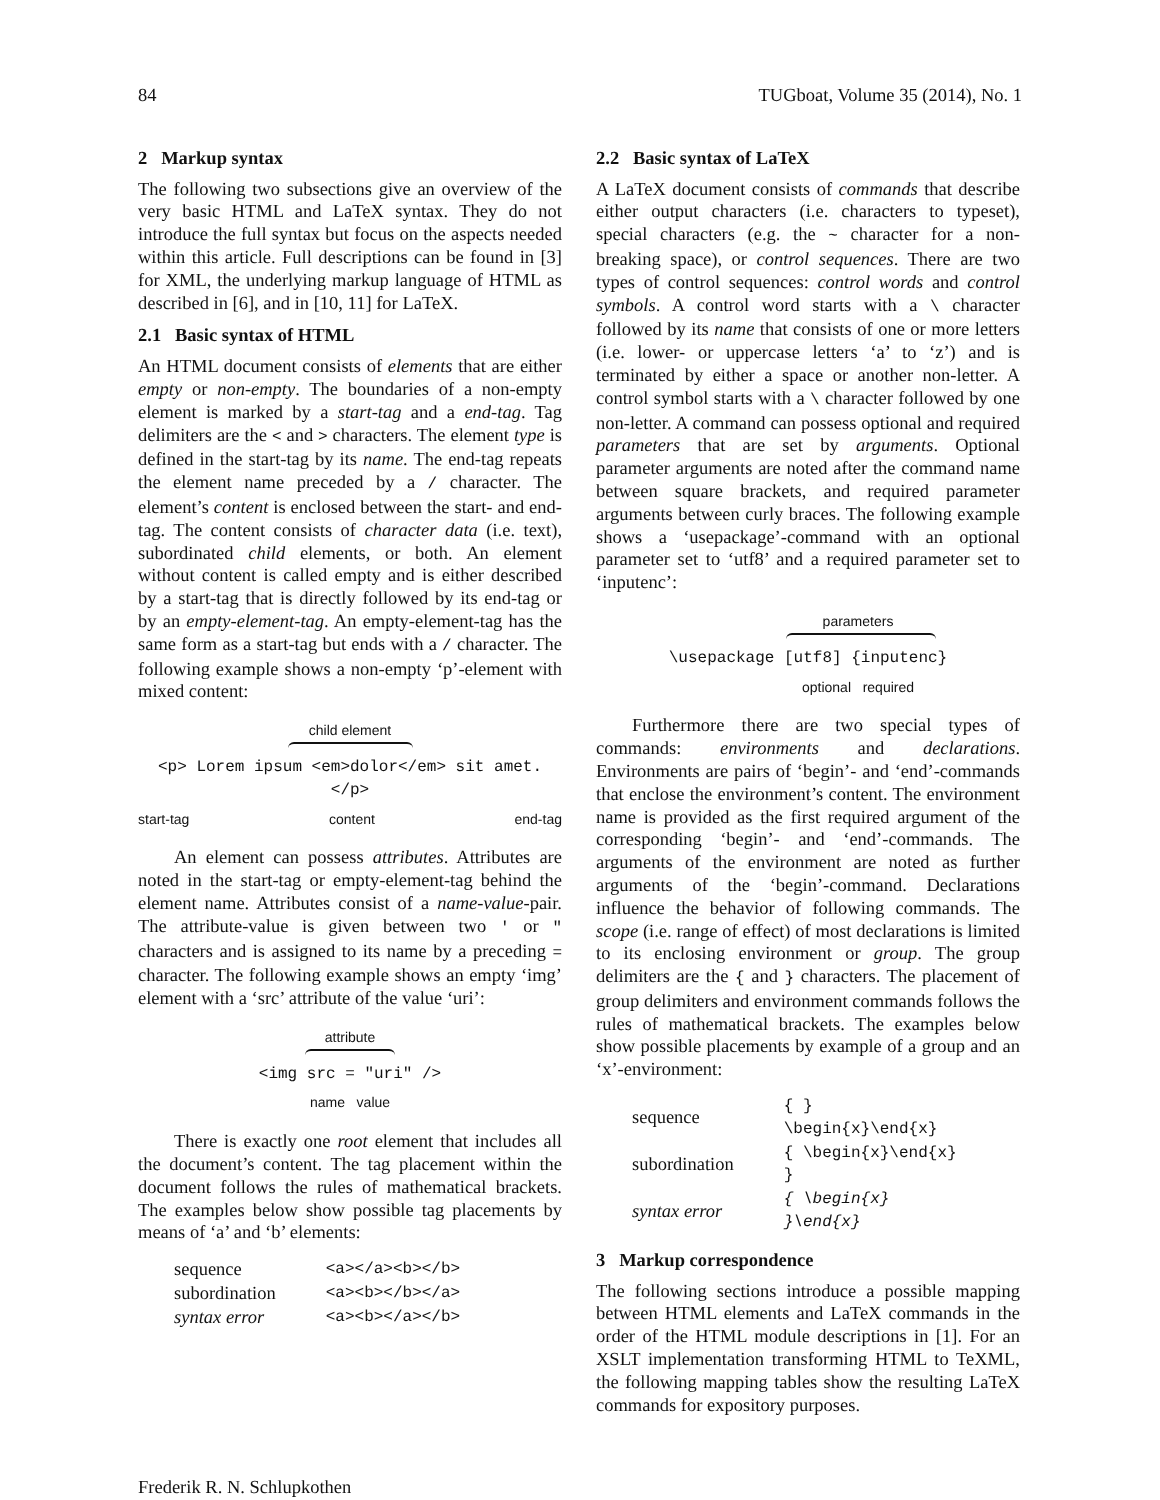84 TUGboat, Volume 35 (2014), No. 1
2 Markup syntax
The following two subsections give an overview of the very basic HTML and LaTeX syntax. They do not introduce the full syntax but focus on the aspects needed within this article. Full descriptions can be found in [3] for XML, the underlying markup language of HTML as described in [6], and in [10, 11] for LaTeX.
2.1 Basic syntax of HTML
An HTML document consists of elements that are either empty or non-empty. The boundaries of a non-empty element is marked by a start-tag and a end-tag. Tag delimiters are the < and > characters. The element type is defined in the start-tag by its name. The end-tag repeats the element name preceded by a / character. The element’s content is enclosed between the start- and end-tag. The content consists of character data (i.e. text), subordinated child elements, or both. An element without content is called empty and is either described by a start-tag that is directly followed by its end-tag or by an empty-element-tag. An empty-element-tag has the same form as a start-tag but ends with a / character. The following example shows a non-empty ‘p’-element with mixed content:
child element
<p> Lorem ipsum <em>dolor</em> sit amet. </p>
start-tag content end-tag
An element can possess attributes. Attributes are noted in the start-tag or empty-element-tag behind the element name. Attributes consist of a name-value-pair. The attribute-value is given between two ' or " characters and is assigned to its name by a preceding = character. The following example shows an empty ‘img’ element with a ‘src’ attribute of the value ‘uri’:
attribute
<img src = "uri" />
name value
There is exactly one root element that includes all the document’s content. The tag placement within the document follows the rules of mathematical brackets. The examples below show possible tag placements by means of ‘a’ and ‘b’ elements:
| sequence | <a></a><b></b> |
| subordination | <a><b></b></a> |
| syntax error | <a><b></a></b> |
2.2 Basic syntax of LaTeX
A LaTeX document consists of commands that describe either output characters (i.e. characters to typeset), special characters (e.g. the ~ character for a non-breaking space), or control sequences. There are two types of control sequences: control words and control symbols. A control word starts with a \ character followed by its name that consists of one or more letters (i.e. lower- or uppercase letters ‘a’ to ‘z’) and is terminated by either a space or another non-letter. A control symbol starts with a \ character followed by one non-letter. A command can possess optional and required parameters that are set by arguments. Optional parameter arguments are noted after the command name between square brackets, and required parameter arguments between curly braces. The following example shows a ‘usepackage’-command with an optional parameter set to ‘utf8’ and a required parameter set to ‘inputenc’:
parameters
\usepackage [utf8] {inputenc}
optional required
Furthermore there are two special types of commands: environments and declarations. Environments are pairs of ‘begin’- and ‘end’-commands that enclose the environment’s content. The environment name is provided as the first required argument of the corresponding ‘begin’- and ‘end’-commands. The arguments of the environment are noted as further arguments of the ‘begin’-command. Declarations influence the behavior of following commands. The scope (i.e. range of effect) of most declarations is limited to its enclosing environment or group. The group delimiters are the { and } characters. The placement of group delimiters and environment commands follows the rules of mathematical brackets. The examples below show possible placements by example of a group and an ‘x’-environment:
| sequence | { } \begin{x}\end{x} |
| subordination | { \begin{x}\end{x} } |
| syntax error | { \begin{x} }\end{x} |
3 Markup correspondence
The following sections introduce a possible mapping between HTML elements and LaTeX commands in the order of the HTML module descriptions in [1]. For an XSLT implementation transforming HTML to TeXML, the following mapping tables show the resulting LaTeX commands for expository purposes.
Frederik R. N. Schlupkothen